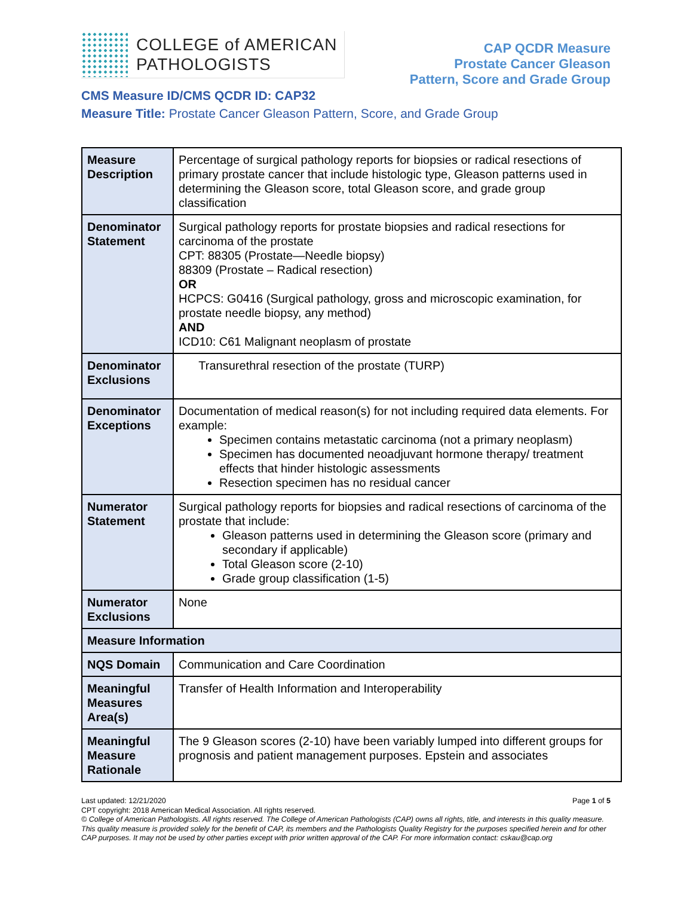COLLEGE of AMERICAN
PATHOLOGISTS
CAP QCDR Measure
Prostate Cancer Gleason
Pattern, Score and Grade Group
CMS Measure ID/CMS QCDR ID: CAP32
Measure Title: Prostate Cancer Gleason Pattern, Score, and Grade Group
| Measure Description | Percentage of surgical pathology reports for biopsies or radical resections of primary prostate cancer that include histologic type, Gleason patterns used in determining the Gleason score, total Gleason score, and grade group classification |
| Denominator Statement | Surgical pathology reports for prostate biopsies and radical resections for carcinoma of the prostate CPT: 88305 (Prostate—Needle biopsy) 88309 (Prostate – Radical resection) OR HCPCS: G0416 (Surgical pathology, gross and microscopic examination, for prostate needle biopsy, any method) AND ICD10: C61 Malignant neoplasm of prostate |
| Denominator Exclusions | Transurethral resection of the prostate (TURP) |
| Denominator Exceptions | Documentation of medical reason(s) for not including required data elements. For example: Specimen contains metastatic carcinoma (not a primary neoplasm) Specimen has documented neoadjuvant hormone therapy/ treatment effects that hinder histologic assessments Resection specimen has no residual cancer |
| Numerator Statement | Surgical pathology reports for biopsies and radical resections of carcinoma of the prostate that include: Gleason patterns used in determining the Gleason score (primary and secondary if applicable) Total Gleason score (2-10) Grade group classification (1-5) |
| Numerator Exclusions | None |
| Measure Information | |
| NQS Domain | Communication and Care Coordination |
| Meaningful Measures Area(s) | Transfer of Health Information and Interoperability |
| Meaningful Measure Rationale | The 9 Gleason scores (2-10) have been variably lumped into different groups for prognosis and patient management purposes. Epstein and associates |
Last updated: 12/21/2020 Page 1 of 5
CPT copyright: 2018 American Medical Association. All rights reserved.
© College of American Pathologists. All rights reserved. The College of American Pathologists (CAP) owns all rights, title, and interests in this quality measure. This quality measure is provided solely for the benefit of CAP, its members and the Pathologists Quality Registry for the purposes specified herein and for other CAP purposes. It may not be used by other parties except with prior written approval of the CAP. For more information contact: cskau@cap.org